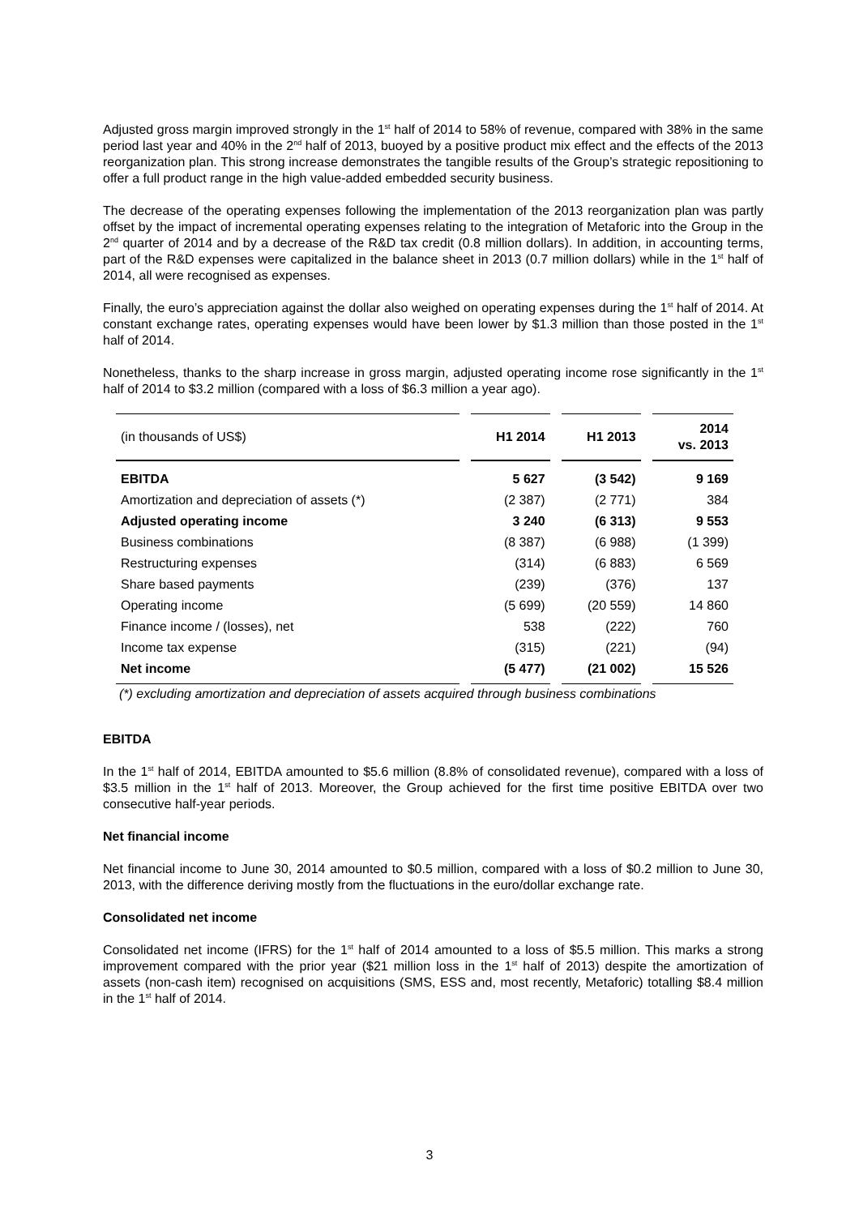Adjusted gross margin improved strongly in the 1<sup>st</sup> half of 2014 to 58% of revenue, compared with 38% in the same period last year and 40% in the 2<sup>nd</sup> half of 2013, buoyed by a positive product mix effect and the effects of the 2013 reorganization plan. This strong increase demonstrates the tangible results of the Group’s strategic repositioning to offer a full product range in the high value-added embedded security business.
The decrease of the operating expenses following the implementation of the 2013 reorganization plan was partly offset by the impact of incremental operating expenses relating to the integration of Metaforic into the Group in the 2<sup>nd</sup> quarter of 2014 and by a decrease of the R&D tax credit (0.8 million dollars). In addition, in accounting terms, part of the R&D expenses were capitalized in the balance sheet in 2013 (0.7 million dollars) while in the 1<sup>st</sup> half of 2014, all were recognised as expenses.
Finally, the euro’s appreciation against the dollar also weighed on operating expenses during the 1<sup>st</sup> half of 2014. At constant exchange rates, operating expenses would have been lower by $1.3 million than those posted in the 1<sup>st</sup> half of 2014.
Nonetheless, thanks to the sharp increase in gross margin, adjusted operating income rose significantly in the 1<sup>st</sup> half of 2014 to $3.2 million (compared with a loss of $6.3 million a year ago).
| (in thousands of US$) | H1 2014 | H1 2013 | 2014 vs. 2013 |
| --- | --- | --- | --- |
| EBITDA | 5 627 | (3 542) | 9 169 |
| Amortization and depreciation of assets (*) | (2 387) | (2 771) | 384 |
| Adjusted operating income | 3 240 | (6 313) | 9 553 |
| Business combinations | (8 387) | (6 988) | (1 399) |
| Restructuring expenses | (314) | (6 883) | 6 569 |
| Share based payments | (239) | (376) | 137 |
| Operating income | (5 699) | (20 559) | 14 860 |
| Finance income / (losses), net | 538 | (222) | 760 |
| Income tax expense | (315) | (221) | (94) |
| Net income | (5 477) | (21 002) | 15 526 |
(*) excluding amortization and depreciation of assets acquired through business combinations
EBITDA
In the 1<sup>st</sup> half of 2014, EBITDA amounted to $5.6 million (8.8% of consolidated revenue), compared with a loss of $3.5 million in the 1<sup>st</sup> half of 2013. Moreover, the Group achieved for the first time positive EBITDA over two consecutive half-year periods.
Net financial income
Net financial income to June 30, 2014 amounted to $0.5 million, compared with a loss of $0.2 million to June 30, 2013, with the difference deriving mostly from the fluctuations in the euro/dollar exchange rate.
Consolidated net income
Consolidated net income (IFRS) for the 1<sup>st</sup> half of 2014 amounted to a loss of $5.5 million. This marks a strong improvement compared with the prior year ($21 million loss in the 1<sup>st</sup> half of 2013) despite the amortization of assets (non-cash item) recognised on acquisitions (SMS, ESS and, most recently, Metaforic) totalling $8.4 million in the 1<sup>st</sup> half of 2014.
3